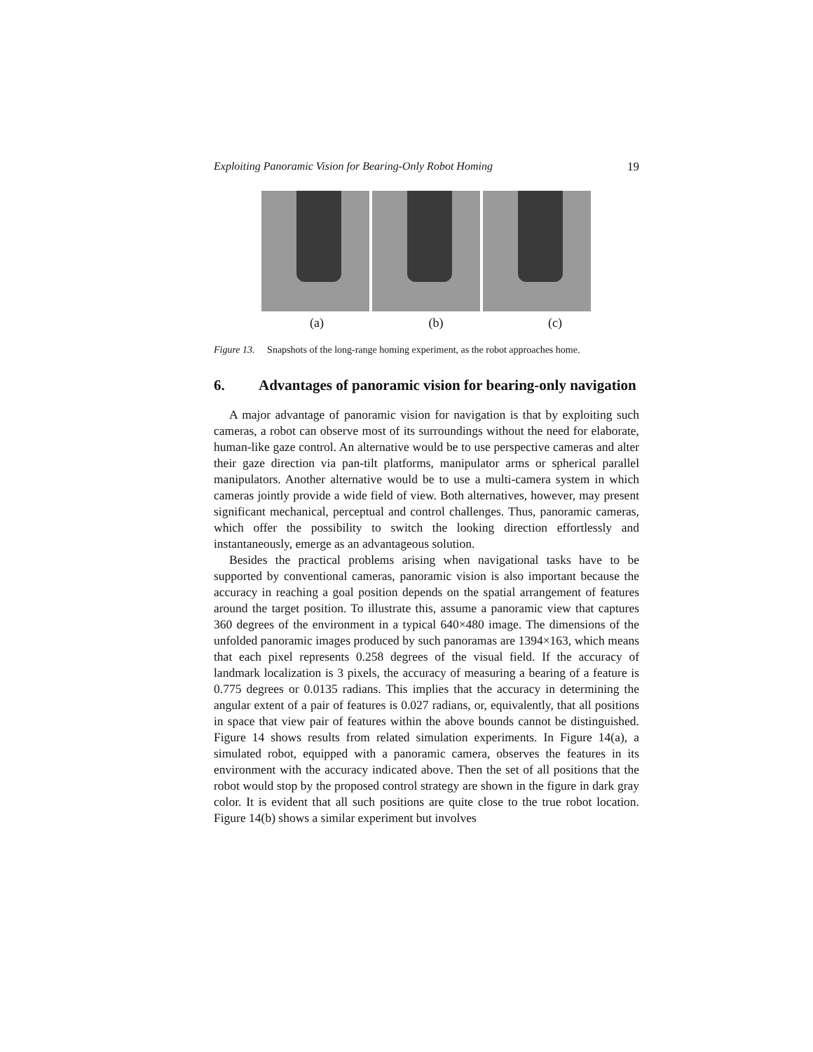Exploiting Panoramic Vision for Bearing-Only Robot Homing 19
(a) (b) (c)
Figure 13. Snapshots of the long-range homing experiment, as the robot approaches home.
6. Advantages of panoramic vision for bearing-only navigation
A major advantage of panoramic vision for navigation is that by exploiting such cameras, a robot can observe most of its surroundings without the need for elaborate, human-like gaze control. An alternative would be to use perspective cameras and alter their gaze direction via pan-tilt platforms, manipulator arms or spherical parallel manipulators. Another alternative would be to use a multi-camera system in which cameras jointly provide a wide field of view. Both alternatives, however, may present significant mechanical, perceptual and control challenges. Thus, panoramic cameras, which offer the possibility to switch the looking direction effortlessly and instantaneously, emerge as an advantageous solution.
Besides the practical problems arising when navigational tasks have to be supported by conventional cameras, panoramic vision is also important because the accuracy in reaching a goal position depends on the spatial arrangement of features around the target position. To illustrate this, assume a panoramic view that captures 360 degrees of the environment in a typical 640×480 image. The dimensions of the unfolded panoramic images produced by such panoramas are 1394×163, which means that each pixel represents 0.258 degrees of the visual field. If the accuracy of landmark localization is 3 pixels, the accuracy of measuring a bearing of a feature is 0.775 degrees or 0.0135 radians. This implies that the accuracy in determining the angular extent of a pair of features is 0.027 radians, or, equivalently, that all positions in space that view pair of features within the above bounds cannot be distinguished. Figure 14 shows results from related simulation experiments. In Figure 14(a), a simulated robot, equipped with a panoramic camera, observes the features in its environment with the accuracy indicated above. Then the set of all positions that the robot would stop by the proposed control strategy are shown in the figure in dark gray color. It is evident that all such positions are quite close to the true robot location. Figure 14(b) shows a similar experiment but involves